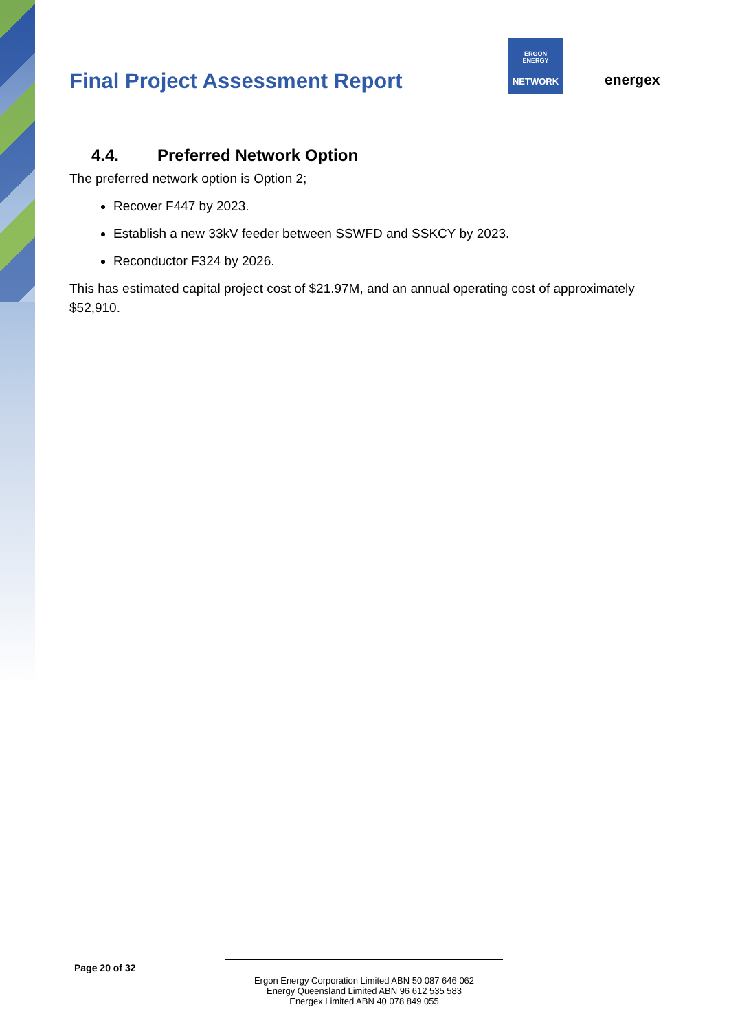Final Project Assessment Report
ERGON
ENERGY
NETWORK
energex
4.4. Preferred Network Option
The preferred network option is Option 2;
Recover F447 by 2023.
Establish a new 33kV feeder between SSWFD and SSKCY by 2023.
Reconductor F324 by 2026.
This has estimated capital project cost of $21.97M, and an annual operating cost of approximately $52,910.
Page 20 of 32
Ergon Energy Corporation Limited ABN 50 087 646 062
Energy Queensland Limited ABN 96 612 535 583
Energex Limited ABN 40 078 849 055